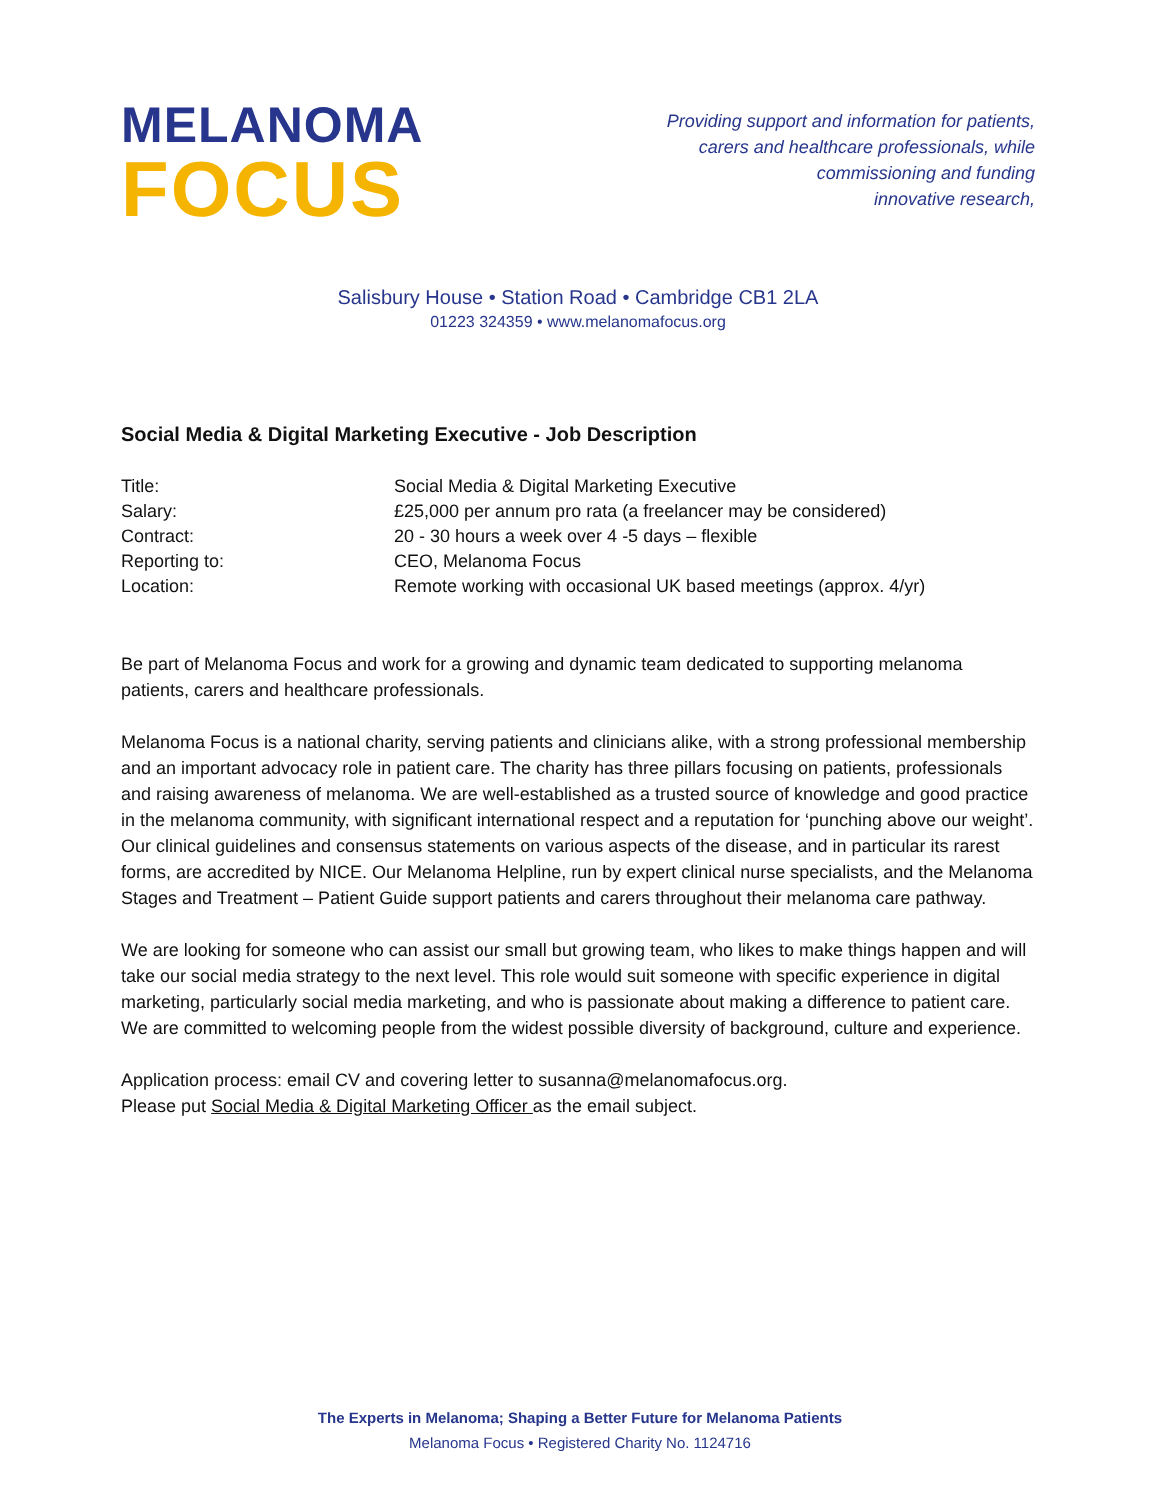MELANOMA
FOCUS
Providing support and information for patients,
carers and healthcare professionals, while
commissioning and funding
innovative research,
Salisbury House • Station Road • Cambridge CB1 2LA
01223 324359 • www.melanomafocus.org
Social Media & Digital Marketing Executive - Job Description
| Title: | Social Media & Digital Marketing Executive |
| Salary: | £25,000 per annum pro rata (a freelancer may be considered) |
| Contract: | 20 - 30 hours a week over 4 -5 days – flexible |
| Reporting to: | CEO, Melanoma Focus |
| Location: | Remote working with occasional UK based meetings (approx. 4/yr) |
Be part of Melanoma Focus and work for a growing and dynamic team dedicated to supporting melanoma patients, carers and healthcare professionals.
Melanoma Focus is a national charity, serving patients and clinicians alike, with a strong professional membership and an important advocacy role in patient care. The charity has three pillars focusing on patients, professionals and raising awareness of melanoma. We are well-established as a trusted source of knowledge and good practice in the melanoma community, with significant international respect and a reputation for ‘punching above our weight’. Our clinical guidelines and consensus statements on various aspects of the disease, and in particular its rarest forms, are accredited by NICE. Our Melanoma Helpline, run by expert clinical nurse specialists, and the Melanoma Stages and Treatment – Patient Guide support patients and carers throughout their melanoma care pathway.
We are looking for someone who can assist our small but growing team, who likes to make things happen and will take our social media strategy to the next level. This role would suit someone with specific experience in digital marketing, particularly social media marketing, and who is passionate about making a difference to patient care. We are committed to welcoming people from the widest possible diversity of background, culture and experience.
Application process: email CV and covering letter to susanna@melanomafocus.org.
Please put Social Media & Digital Marketing Officer as the email subject.
The Experts in Melanoma; Shaping a Better Future for Melanoma Patients
Melanoma Focus • Registered Charity No. 1124716